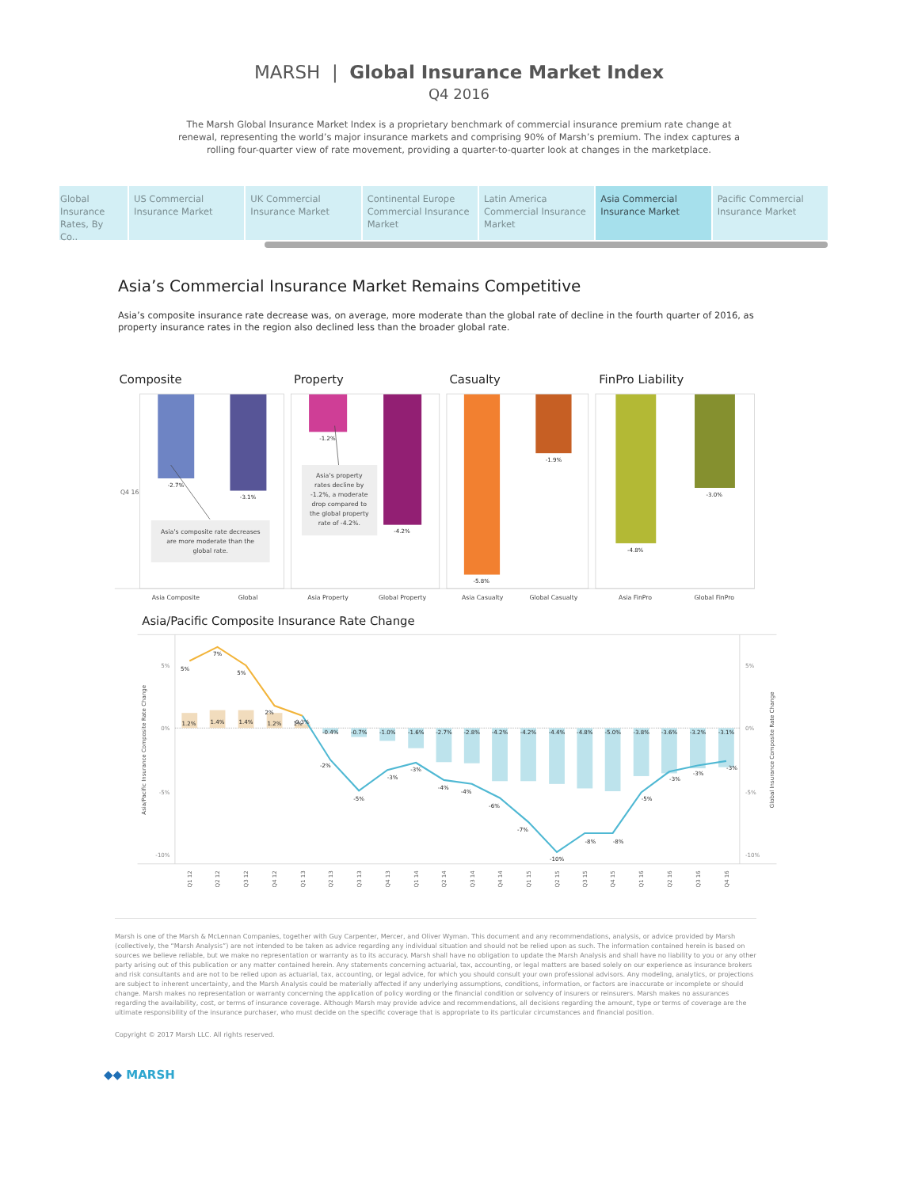MARSH | Global Insurance Market Index
Q4 2016
The Marsh Global Insurance Market Index is a proprietary benchmark of commercial insurance premium rate change at renewal, representing the world’s major insurance markets and comprising 90% of Marsh’s premium. The index captures a rolling four-quarter view of rate movement, providing a quarter-to-quarter look at changes in the marketplace.
Global Insurance Rates, By Co..
US Commercial Insurance Market UK Commercial Insurance Market Continental Europe Commercial Insurance Market
Latin America Commercial Insurance Market
Asia Commercial Insurance Market
Pacific Commercial Insurance Market
Asia’s Commercial Insurance Market Remains Competitive
Asia’s composite insurance rate decrease was, on average, more moderate than the global rate of decline in the fourth quarter of 2016, as property insurance rates in the region also declined less than the broader global rate.
Composite
Property
Casualty
FinPro Liability
Q4 16
-2.7%
-3.1%
-1.2%
-4.2%
-5.8%
-1.9%
-4.8%
-3.0%
Asia’s composite rate decreases
are more moderate than the
global rate.
Asia’s property
rates decline by
-1.2%, a moderate
drop compared to
the global property
rate of -4.2%.
Asia Composite
Global
Asia Property
Global Property
Asia Casualty
Global Casualty
Asia FinPro
Global FinPro
Asia/Pacific Composite Insurance Rate Change
5%
0%
-5%
-10%
5%
0%
-5%
-10%
Asia/Pacific Insurance Composite Rate Change
Global Insurance Composite Rate Change
1.2%
1.4%
1.4%
1.2%
0.3%
-0.4%
-0.7%
-1.0%
-1.6%
-2.7%
-2.8%
-4.2%
-4.2%
-4.4%
-4.8%
-5.0%
-3.8%
-3.6%
-3.2%
-3.1%
5%
7%
5%
2%
1%
-2%
-5%
-3%
-3%
-4%
-4%
-6%
-7%
-10%
-8%
-8%
-5%
-3%
-3%
-3%
Q1 12
Q2 12
Q3 12
Q4 12
Q1 13
Q2 13
Q3 13
Q4 13
Q1 14
Q2 14
Q3 14
Q4 14
Q1 15
Q2 15
Q3 15
Q4 15
Q1 16
Q2 16
Q3 16
Q4 16
Marsh is one of the Marsh & McLennan Companies, together with Guy Carpenter, Mercer, and Oliver Wyman. This document and any recommendations, analysis, or advice provided by Marsh (collectively, the “Marsh Analysis”) are not intended to be taken as advice regarding any individual situation and should not be relied upon as such. The information contained herein is based on sources we believe reliable, but we make no representation or warranty as to its accuracy. Marsh shall have no obligation to update the Marsh Analysis and shall have no liability to you or any other party arising out of this publication or any matter contained herein. Any statements concerning actuarial, tax, accounting, or legal matters are based solely on our experience as insurance brokers and risk consultants and are not to be relied upon as actuarial, tax, accounting, or legal advice, for which you should consult your own professional advisors. Any modeling, analytics, or projections are subject to inherent uncertainty, and the Marsh Analysis could be materially affected if any underlying assumptions, conditions, information, or factors are inaccurate or incomplete or should change. Marsh makes no representation or warranty concerning the application of policy wording or the financial condition or solvency of insurers or reinsurers. Marsh makes no assurances regarding the availability, cost, or terms of insurance coverage. Although Marsh may provide advice and recommendations, all decisions regarding the amount, type or terms of coverage are the ultimate responsibility of the insurance purchaser, who must decide on the specific coverage that is appropriate to its particular circumstances and financial position.
Copyright © 2017 Marsh LLC. All rights reserved.
◆◆ MARSH